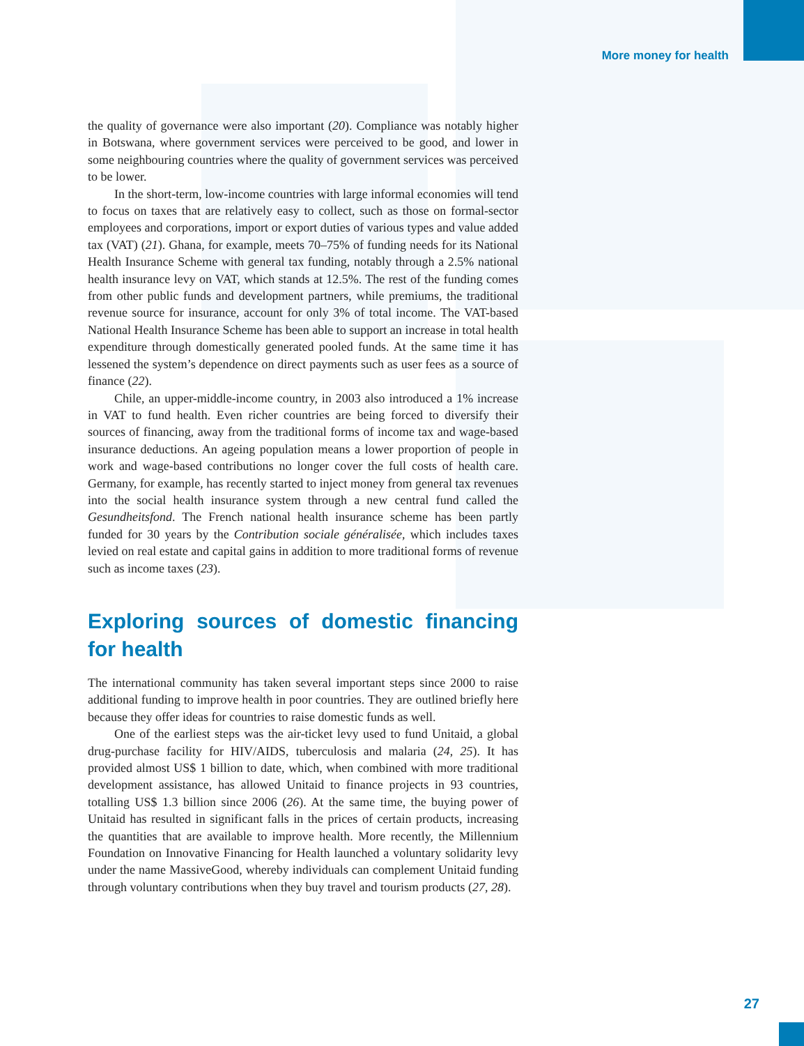More money for health
the quality of governance were also important (20). Compliance was notably higher in Botswana, where government services were perceived to be good, and lower in some neighbouring countries where the quality of government services was perceived to be lower.
In the short-term, low-income countries with large informal economies will tend to focus on taxes that are relatively easy to collect, such as those on formal-sector employees and corporations, import or export duties of various types and value added tax (VAT) (21). Ghana, for example, meets 70–75% of funding needs for its National Health Insurance Scheme with general tax funding, notably through a 2.5% national health insurance levy on VAT, which stands at 12.5%. The rest of the funding comes from other public funds and development partners, while premiums, the traditional revenue source for insurance, account for only 3% of total income. The VAT-based National Health Insurance Scheme has been able to support an increase in total health expenditure through domestically generated pooled funds. At the same time it has lessened the system’s dependence on direct payments such as user fees as a source of finance (22).
Chile, an upper-middle-income country, in 2003 also introduced a 1% increase in VAT to fund health. Even richer countries are being forced to diversify their sources of financing, away from the traditional forms of income tax and wage-based insurance deductions. An ageing population means a lower proportion of people in work and wage-based contributions no longer cover the full costs of health care. Germany, for example, has recently started to inject money from general tax revenues into the social health insurance system through a new central fund called the Gesundheitsfond. The French national health insurance scheme has been partly funded for 30 years by the Contribution sociale généralisée, which includes taxes levied on real estate and capital gains in addition to more traditional forms of revenue such as income taxes (23).
Exploring sources of domestic financing for health
The international community has taken several important steps since 2000 to raise additional funding to improve health in poor countries. They are outlined briefly here because they offer ideas for countries to raise domestic funds as well.
One of the earliest steps was the air-ticket levy used to fund Unitaid, a global drug-purchase facility for HIV/AIDS, tuberculosis and malaria (24, 25). It has provided almost US$ 1 billion to date, which, when combined with more traditional development assistance, has allowed Unitaid to finance projects in 93 countries, totalling US$ 1.3 billion since 2006 (26). At the same time, the buying power of Unitaid has resulted in significant falls in the prices of certain products, increasing the quantities that are available to improve health. More recently, the Millennium Foundation on Innovative Financing for Health launched a voluntary solidarity levy under the name MassiveGood, whereby individuals can complement Unitaid funding through voluntary contributions when they buy travel and tourism products (27, 28).
27